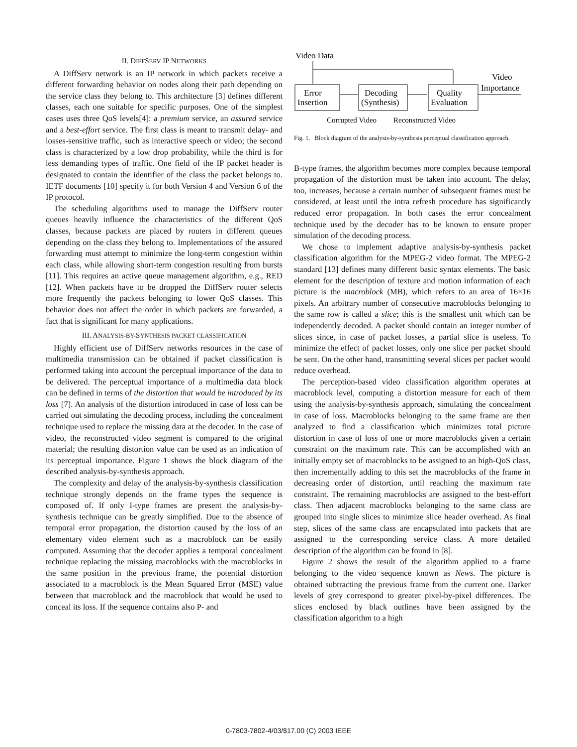II. DIFFSERV IP NETWORKS
A DiffServ network is an IP network in which packets receive a different forwarding behavior on nodes along their path depending on the service class they belong to. This architecture [3] defines different classes, each one suitable for specific purposes. One of the simplest cases uses three QoS levels[4]: a premium service, an assured service and a best-effort service. The first class is meant to transmit delay- and losses-sensitive traffic, such as interactive speech or video; the second class is characterized by a low drop probability, while the third is for less demanding types of traffic. One field of the IP packet header is designated to contain the identifier of the class the packet belongs to. IETF documents [10] specify it for both Version 4 and Version 6 of the IP protocol.
The scheduling algorithms used to manage the DiffServ router queues heavily influence the characteristics of the different QoS classes, because packets are placed by routers in different queues depending on the class they belong to. Implementations of the assured forwarding must attempt to minimize the long-term congestion within each class, while allowing short-term congestion resulting from bursts [11]. This requires an active queue management algorithm, e.g., RED [12]. When packets have to be dropped the DiffServ router selects more frequently the packets belonging to lower QoS classes. This behavior does not affect the order in which packets are forwarded, a fact that is significant for many applications.
III. ANALYSIS-BY-SYNTHESIS PACKET CLASSIFICATION
Highly efficient use of DiffServ networks resources in the case of multimedia transmission can be obtained if packet classification is performed taking into account the perceptual importance of the data to be delivered. The perceptual importance of a multimedia data block can be defined in terms of the distortion that would be introduced by its loss [7]. An analysis of the distortion introduced in case of loss can be carried out simulating the decoding process, including the concealment technique used to replace the missing data at the decoder. In the case of video, the reconstructed video segment is compared to the original material; the resulting distortion value can be used as an indication of its perceptual importance. Figure 1 shows the block diagram of the described analysis-by-synthesis approach.
The complexity and delay of the analysis-by-synthesis classification technique strongly depends on the frame types the sequence is composed of. If only I-type frames are present the analysis-by-synthesis technique can be greatly simplified. Due to the absence of temporal error propagation, the distortion caused by the loss of an elementary video element such as a macroblock can be easily computed. Assuming that the decoder applies a temporal concealment technique replacing the missing macroblocks with the macroblocks in the same position in the previous frame, the potential distortion associated to a macroblock is the Mean Squared Error (MSE) value between that macroblock and the macroblock that would be used to conceal its loss. If the sequence contains also P- and
Video Data
Error
Insertion
Decoding
(Synthesis)
Quality
Evaluation
Video
Importance
Corrupted Video
Reconstructed Video
Fig. 1. Block diagram of the analysis-by-synthesis perceptual classification approach.
B-type frames, the algorithm becomes more complex because temporal propagation of the distortion must be taken into account. The delay, too, increases, because a certain number of subsequent frames must be considered, at least until the intra refresh procedure has significantly reduced error propagation. In both cases the error concealment technique used by the decoder has to be known to ensure proper simulation of the decoding process.
We chose to implement adaptive analysis-by-synthesis packet classification algorithm for the MPEG-2 video format. The MPEG-2 standard [13] defines many different basic syntax elements. The basic element for the description of texture and motion information of each picture is the macroblock (MB), which refers to an area of 16×16 pixels. An arbitrary number of consecutive macroblocks belonging to the same row is called a slice; this is the smallest unit which can be independently decoded. A packet should contain an integer number of slices since, in case of packet losses, a partial slice is useless. To minimize the effect of packet losses, only one slice per packet should be sent. On the other hand, transmitting several slices per packet would reduce overhead.
The perception-based video classification algorithm operates at macroblock level, computing a distortion measure for each of them using the analysis-by-synthesis approach, simulating the concealment in case of loss. Macroblocks belonging to the same frame are then analyzed to find a classification which minimizes total picture distortion in case of loss of one or more macroblocks given a certain constraint on the maximum rate. This can be accomplished with an initially empty set of macroblocks to be assigned to an high-QoS class, then incrementally adding to this set the macroblocks of the frame in decreasing order of distortion, until reaching the maximum rate constraint. The remaining macroblocks are assigned to the best-effort class. Then adjacent macroblocks belonging to the same class are grouped into single slices to minimize slice header overhead. As final step, slices of the same class are encapsulated into packets that are assigned to the corresponding service class. A more detailed description of the algorithm can be found in [8].
Figure 2 shows the result of the algorithm applied to a frame belonging to the video sequence known as News. The picture is obtained subtracting the previous frame from the current one. Darker levels of grey correspond to greater pixel-by-pixel differences. The slices enclosed by black outlines have been assigned by the classification algorithm to a high
0-7803-7802-4/03/$17.00 (C) 2003 IEEE